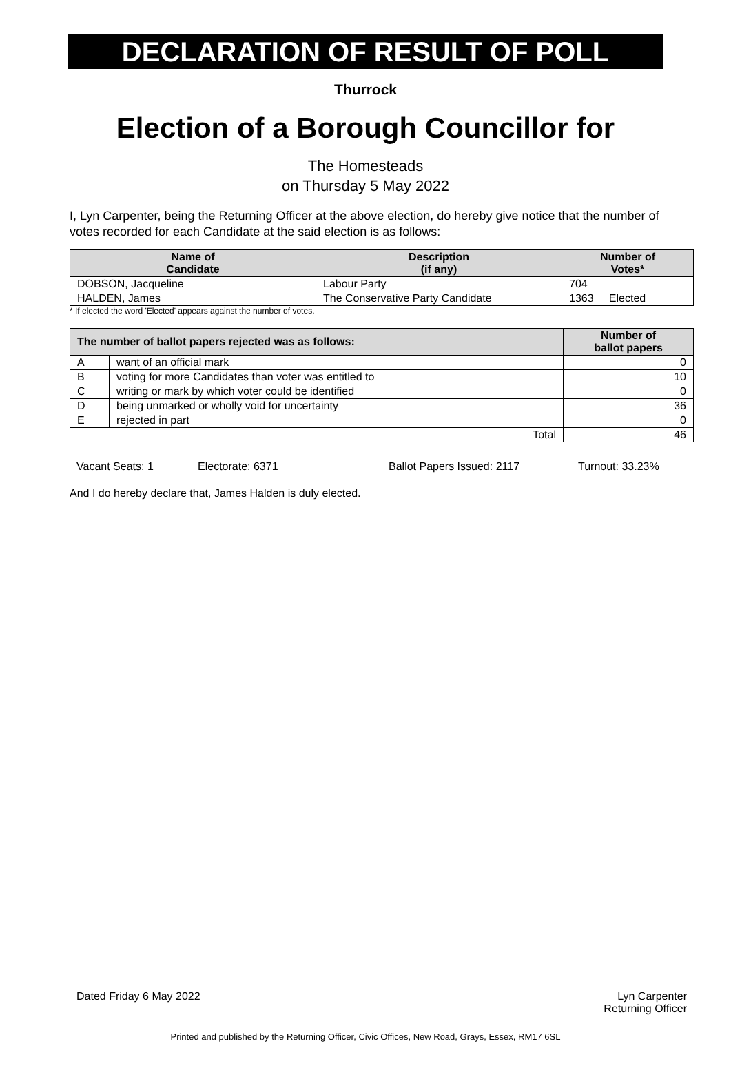DECLARATION OF RESULT OF POLL
Thurrock
Election of a Borough Councillor for
The Homesteads
on Thursday 5 May 2022
I, Lyn Carpenter, being the Returning Officer at the above election, do hereby give notice that the number of votes recorded for each Candidate at the said election is as follows:
| Name of Candidate | Description (if any) | Number of Votes* |
| --- | --- | --- |
| DOBSON, Jacqueline | Labour Party | 704 |
| HALDEN, James | The Conservative Party Candidate | 1363 Elected |
* If elected the word 'Elected' appears against the number of votes.
| The number of ballot papers rejected was as follows: | | Number of ballot papers |
| --- | --- | --- |
| A | want of an official mark | 0 |
| B | voting for more Candidates than voter was entitled to | 10 |
| C | writing or mark by which voter could be identified | 0 |
| D | being unmarked or wholly void for uncertainty | 36 |
| E | rejected in part | 0 |
| Total | | 46 |
Vacant Seats: 1 Electorate: 6371 Ballot Papers Issued: 2117 Turnout: 33.23%
And I do hereby declare that, James Halden is duly elected.
Dated Friday 6 May 2022 Lyn Carpenter
Returning Officer
Printed and published by the Returning Officer, Civic Offices, New Road, Grays, Essex, RM17 6SL